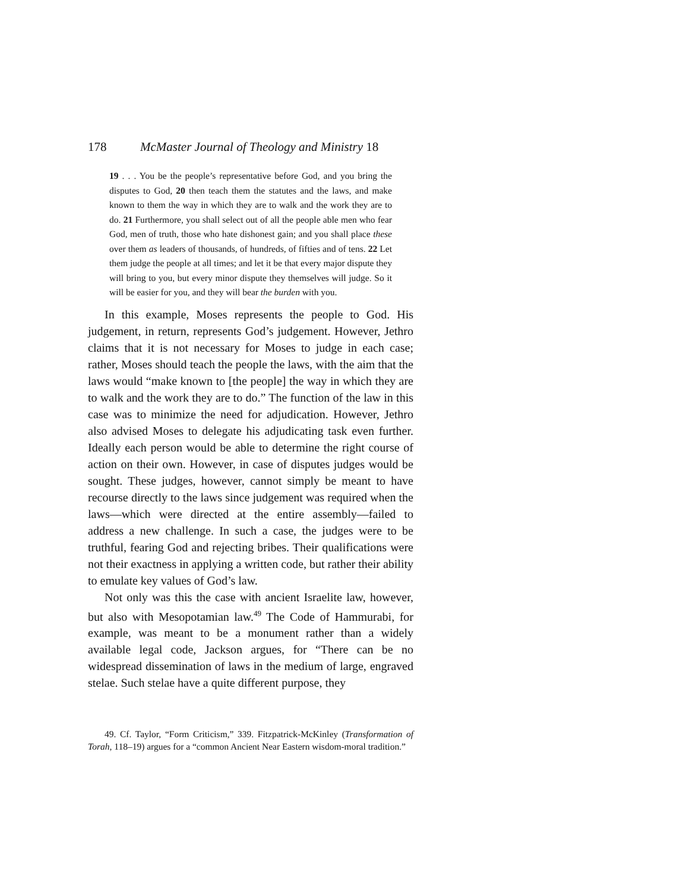178 McMaster Journal of Theology and Ministry 18
19 . . . You be the people’s representative before God, and you bring the disputes to God, 20 then teach them the statutes and the laws, and make known to them the way in which they are to walk and the work they are to do. 21 Furthermore, you shall select out of all the people able men who fear God, men of truth, those who hate dishonest gain; and you shall place these over them as leaders of thousands, of hundreds, of fifties and of tens. 22 Let them judge the people at all times; and let it be that every major dispute they will bring to you, but every minor dispute they themselves will judge. So it will be easier for you, and they will bear the burden with you.
In this example, Moses represents the people to God. His judgement, in return, represents God’s judgement. However, Jethro claims that it is not necessary for Moses to judge in each case; rather, Moses should teach the people the laws, with the aim that the laws would “make known to [the people] the way in which they are to walk and the work they are to do.” The function of the law in this case was to minimize the need for adjudication. However, Jethro also advised Moses to delegate his adjudicating task even further. Ideally each person would be able to determine the right course of action on their own. However, in case of disputes judges would be sought. These judges, however, cannot simply be meant to have recourse directly to the laws since judgement was required when the laws—which were directed at the entire assembly—failed to address a new challenge. In such a case, the judges were to be truthful, fearing God and rejecting bribes. Their qualifications were not their exactness in applying a written code, but rather their ability to emulate key values of God’s law.
Not only was this the case with ancient Israelite law, however, but also with Mesopotamian law.<sup>49</sup> The Code of Hammurabi, for example, was meant to be a monument rather than a widely available legal code, Jackson argues, for “There can be no widespread dissemination of laws in the medium of large, engraved stelae. Such stelae have a quite different purpose, they
49. Cf. Taylor, “Form Criticism,” 339. Fitzpatrick-McKinley (Transformation of Torah, 118–19) argues for a “common Ancient Near Eastern wisdom-moral tradition.”